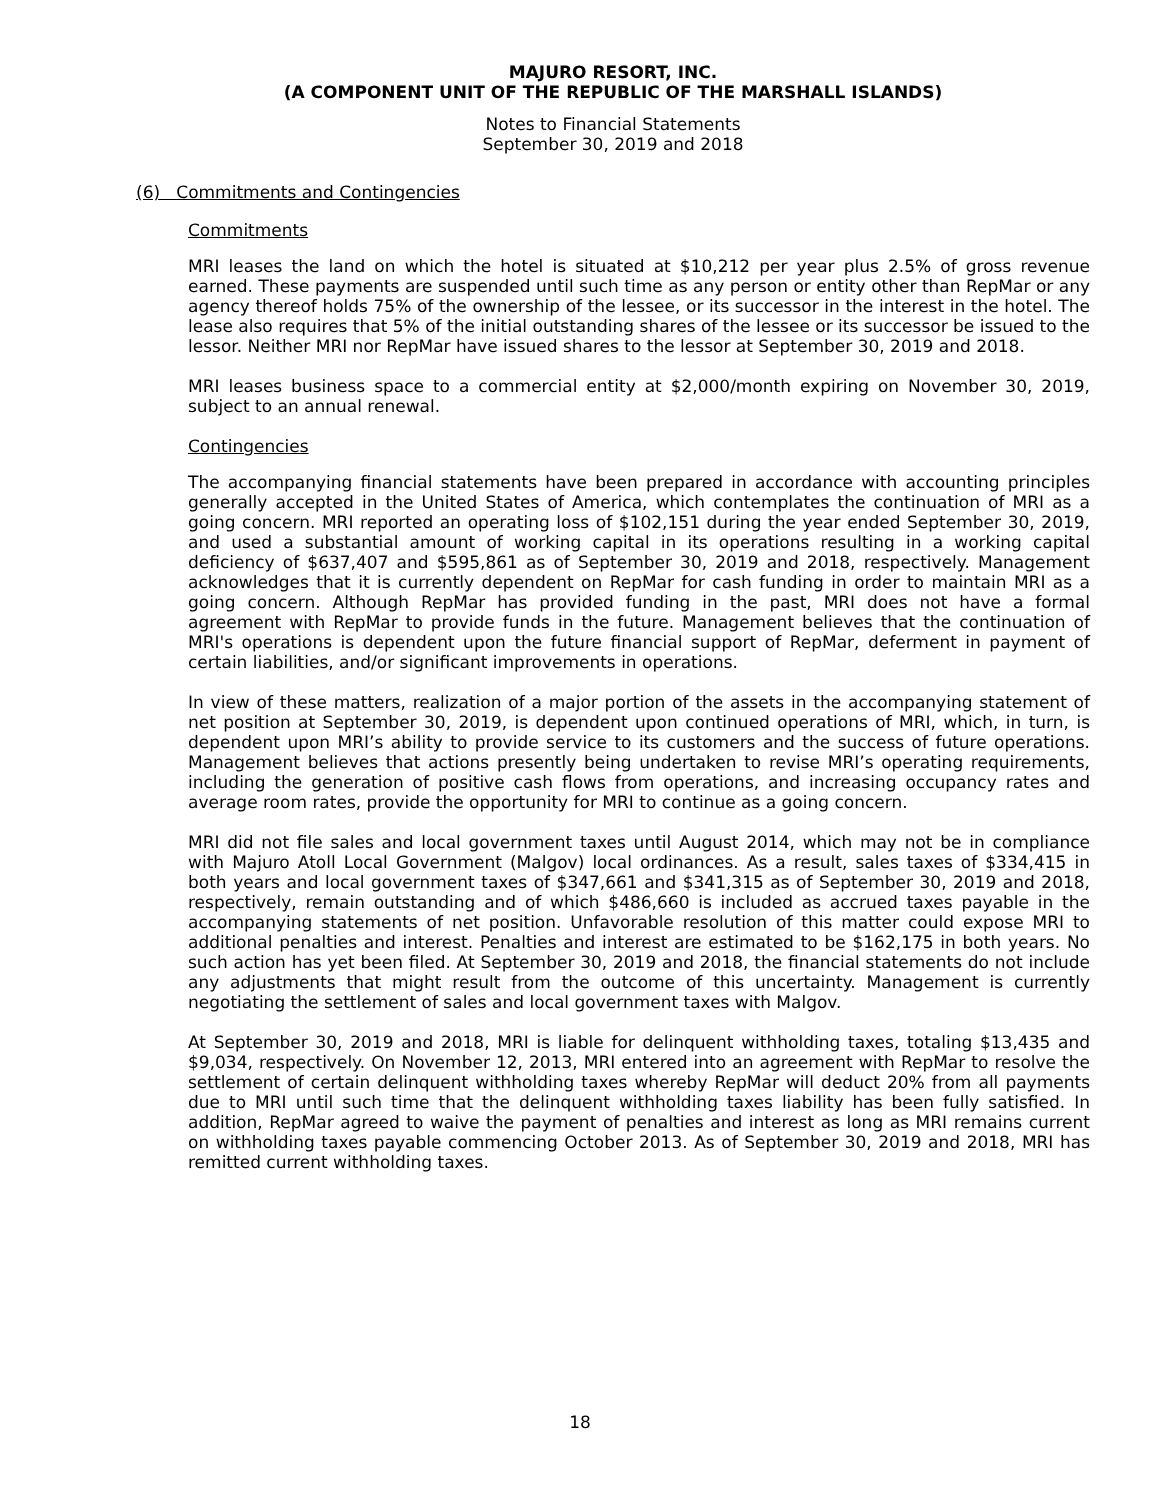MAJURO RESORT, INC.
(A COMPONENT UNIT OF THE REPUBLIC OF THE MARSHALL ISLANDS)
Notes to Financial Statements
September 30, 2019 and 2018
(6) Commitments and Contingencies
Commitments
MRI leases the land on which the hotel is situated at $10,212 per year plus 2.5% of gross revenue earned. These payments are suspended until such time as any person or entity other than RepMar or any agency thereof holds 75% of the ownership of the lessee, or its successor in the interest in the hotel. The lease also requires that 5% of the initial outstanding shares of the lessee or its successor be issued to the lessor. Neither MRI nor RepMar have issued shares to the lessor at September 30, 2019 and 2018.
MRI leases business space to a commercial entity at $2,000/month expiring on November 30, 2019, subject to an annual renewal.
Contingencies
The accompanying financial statements have been prepared in accordance with accounting principles generally accepted in the United States of America, which contemplates the continuation of MRI as a going concern. MRI reported an operating loss of $102,151 during the year ended September 30, 2019, and used a substantial amount of working capital in its operations resulting in a working capital deficiency of $637,407 and $595,861 as of September 30, 2019 and 2018, respectively. Management acknowledges that it is currently dependent on RepMar for cash funding in order to maintain MRI as a going concern. Although RepMar has provided funding in the past, MRI does not have a formal agreement with RepMar to provide funds in the future. Management believes that the continuation of MRI's operations is dependent upon the future financial support of RepMar, deferment in payment of certain liabilities, and/or significant improvements in operations.
In view of these matters, realization of a major portion of the assets in the accompanying statement of net position at September 30, 2019, is dependent upon continued operations of MRI, which, in turn, is dependent upon MRI’s ability to provide service to its customers and the success of future operations. Management believes that actions presently being undertaken to revise MRI’s operating requirements, including the generation of positive cash flows from operations, and increasing occupancy rates and average room rates, provide the opportunity for MRI to continue as a going concern.
MRI did not file sales and local government taxes until August 2014, which may not be in compliance with Majuro Atoll Local Government (Malgov) local ordinances. As a result, sales taxes of $334,415 in both years and local government taxes of $347,661 and $341,315 as of September 30, 2019 and 2018, respectively, remain outstanding and of which $486,660 is included as accrued taxes payable in the accompanying statements of net position. Unfavorable resolution of this matter could expose MRI to additional penalties and interest. Penalties and interest are estimated to be $162,175 in both years. No such action has yet been filed. At September 30, 2019 and 2018, the financial statements do not include any adjustments that might result from the outcome of this uncertainty. Management is currently negotiating the settlement of sales and local government taxes with Malgov.
At September 30, 2019 and 2018, MRI is liable for delinquent withholding taxes, totaling $13,435 and $9,034, respectively. On November 12, 2013, MRI entered into an agreement with RepMar to resolve the settlement of certain delinquent withholding taxes whereby RepMar will deduct 20% from all payments due to MRI until such time that the delinquent withholding taxes liability has been fully satisfied. In addition, RepMar agreed to waive the payment of penalties and interest as long as MRI remains current on withholding taxes payable commencing October 2013. As of September 30, 2019 and 2018, MRI has remitted current withholding taxes.
18